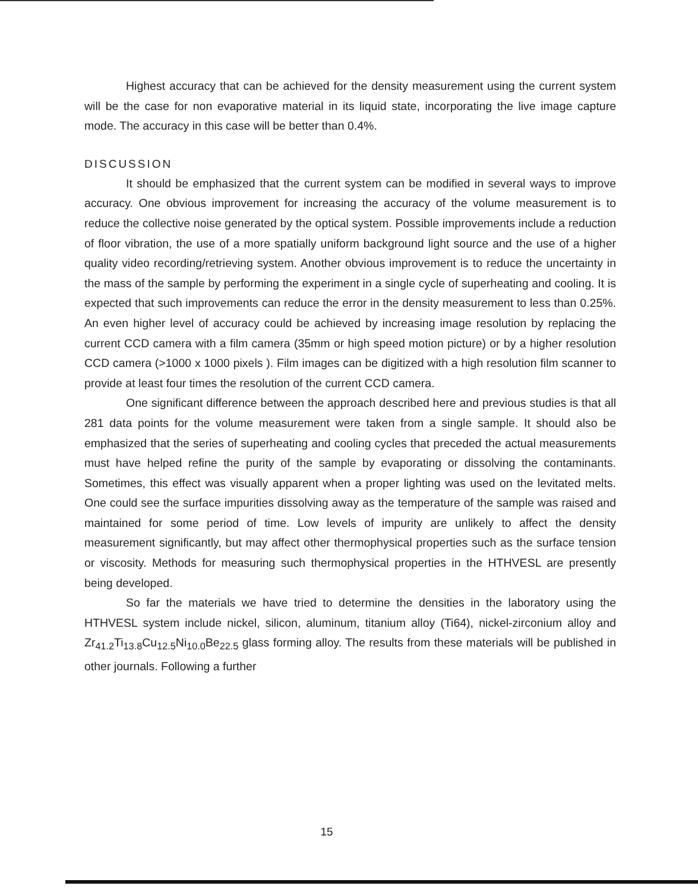Highest accuracy that can be achieved for the density measurement using the current system will be the case for non evaporative material in its liquid state, incorporating the live image capture mode. The accuracy in this case will be better than 0.4%.
DISCUSSION
It should be emphasized that the current system can be modified in several ways to improve accuracy. One obvious improvement for increasing the accuracy of the volume measurement is to reduce the collective noise generated by the optical system. Possible improvements include a reduction of floor vibration, the use of a more spatially uniform background light source and the use of a higher quality video recording/retrieving system. Another obvious improvement is to reduce the uncertainty in the mass of the sample by performing the experiment in a single cycle of superheating and cooling. It is expected that such improvements can reduce the error in the density measurement to less than 0.25%. An even higher level of accuracy could be achieved by increasing image resolution by replacing the current CCD camera with a film camera (35mm or high speed motion picture) or by a higher resolution CCD camera (>1000 x 1000 pixels ). Film images can be digitized with a high resolution film scanner to provide at least four times the resolution of the current CCD camera.
One significant difference between the approach described here and previous studies is that all 281 data points for the volume measurement were taken from a single sample. It should also be emphasized that the series of superheating and cooling cycles that preceded the actual measurements must have helped refine the purity of the sample by evaporating or dissolving the contaminants. Sometimes, this effect was visually apparent when a proper lighting was used on the levitated melts. One could see the surface impurities dissolving away as the temperature of the sample was raised and maintained for some period of time. Low levels of impurity are unlikely to affect the density measurement significantly, but may affect other thermophysical properties such as the surface tension or viscosity. Methods for measuring such thermophysical properties in the HTHVESL are presently being developed.
So far the materials we have tried to determine the densities in the laboratory using the HTHVESL system include nickel, silicon, aluminum, titanium alloy (Ti64), nickel-zirconium alloy and Zr<sub>41.2</sub>Ti<sub>13.8</sub>Cu<sub>12.5</sub>Ni<sub>10.0</sub>Be<sub>22.5</sub> glass forming alloy. The results from these materials will be published in other journals. Following a further
15